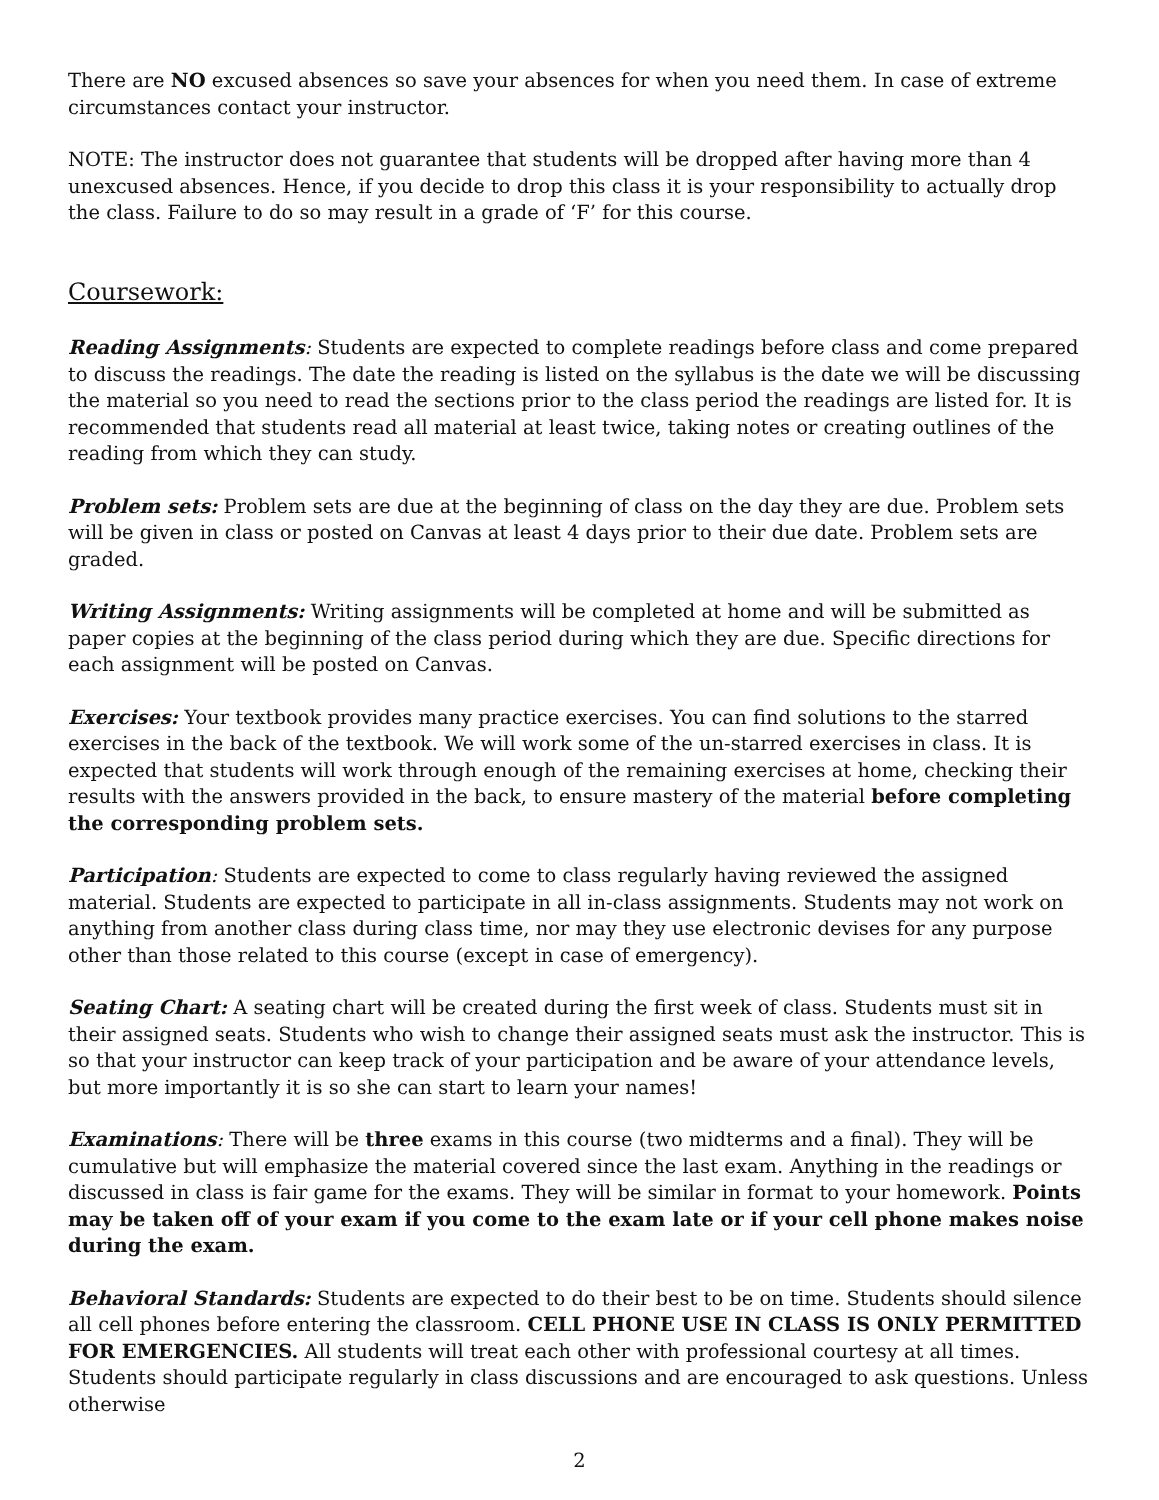There are NO excused absences so save your absences for when you need them. In case of extreme circumstances contact your instructor.
NOTE: The instructor does not guarantee that students will be dropped after having more than 4 unexcused absences. Hence, if you decide to drop this class it is your responsibility to actually drop the class. Failure to do so may result in a grade of ‘F’ for this course.
Coursework:
Reading Assignments: Students are expected to complete readings before class and come prepared to discuss the readings. The date the reading is listed on the syllabus is the date we will be discussing the material so you need to read the sections prior to the class period the readings are listed for. It is recommended that students read all material at least twice, taking notes or creating outlines of the reading from which they can study.
Problem sets: Problem sets are due at the beginning of class on the day they are due. Problem sets will be given in class or posted on Canvas at least 4 days prior to their due date. Problem sets are graded.
Writing Assignments: Writing assignments will be completed at home and will be submitted as paper copies at the beginning of the class period during which they are due. Specific directions for each assignment will be posted on Canvas.
Exercises: Your textbook provides many practice exercises. You can find solutions to the starred exercises in the back of the textbook. We will work some of the un-starred exercises in class. It is expected that students will work through enough of the remaining exercises at home, checking their results with the answers provided in the back, to ensure mastery of the material before completing the corresponding problem sets.
Participation: Students are expected to come to class regularly having reviewed the assigned material. Students are expected to participate in all in-class assignments. Students may not work on anything from another class during class time, nor may they use electronic devises for any purpose other than those related to this course (except in case of emergency).
Seating Chart: A seating chart will be created during the first week of class. Students must sit in their assigned seats. Students who wish to change their assigned seats must ask the instructor. This is so that your instructor can keep track of your participation and be aware of your attendance levels, but more importantly it is so she can start to learn your names!
Examinations: There will be three exams in this course (two midterms and a final). They will be cumulative but will emphasize the material covered since the last exam. Anything in the readings or discussed in class is fair game for the exams. They will be similar in format to your homework. Points may be taken off of your exam if you come to the exam late or if your cell phone makes noise during the exam.
Behavioral Standards: Students are expected to do their best to be on time. Students should silence all cell phones before entering the classroom. CELL PHONE USE IN CLASS IS ONLY PERMITTED FOR EMERGENCIES. All students will treat each other with professional courtesy at all times. Students should participate regularly in class discussions and are encouraged to ask questions. Unless otherwise
2